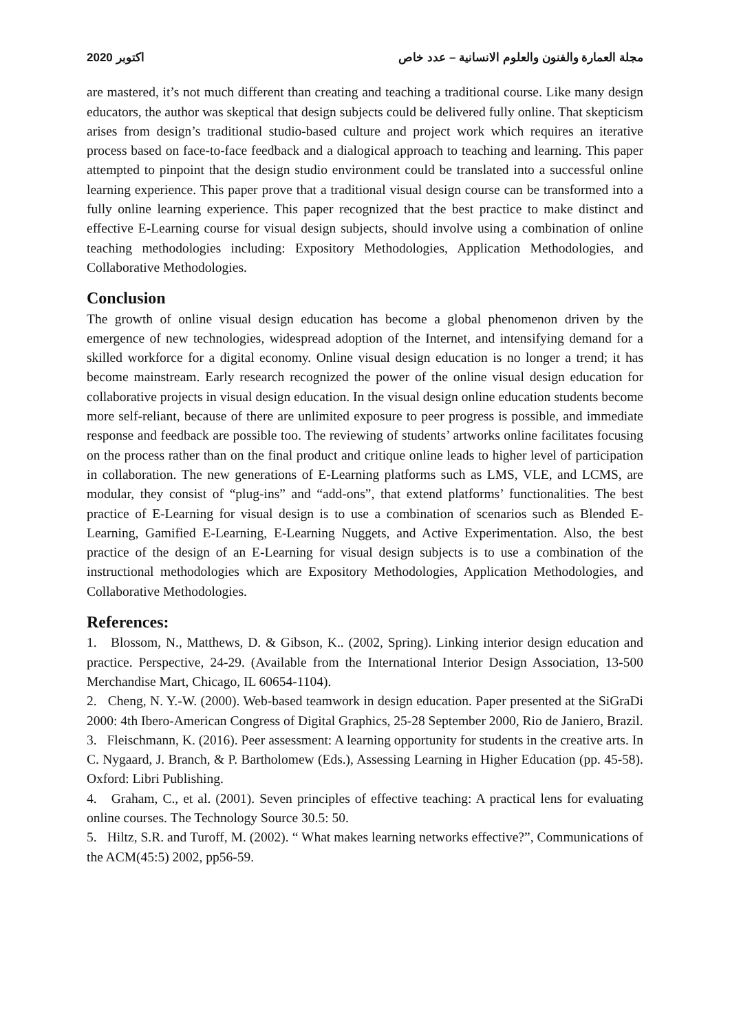2020 اكتوبر مجلة العمارة والفنون والعلوم الانسانية – عدد خاص
are mastered, it’s not much different than creating and teaching a traditional course. Like many design educators, the author was skeptical that design subjects could be delivered fully online. That skepticism arises from design’s traditional studio-based culture and project work which requires an iterative process based on face-to-face feedback and a dialogical approach to teaching and learning. This paper attempted to pinpoint that the design studio environment could be translated into a successful online learning experience. This paper prove that a traditional visual design course can be transformed into a fully online learning experience. This paper recognized that the best practice to make distinct and effective E-Learning course for visual design subjects, should involve using a combination of online teaching methodologies including: Expository Methodologies, Application Methodologies, and Collaborative Methodologies.
Conclusion
The growth of online visual design education has become a global phenomenon driven by the emergence of new technologies, widespread adoption of the Internet, and intensifying demand for a skilled workforce for a digital economy. Online visual design education is no longer a trend; it has become mainstream. Early research recognized the power of the online visual design education for collaborative projects in visual design education. In the visual design online education students become more self-reliant, because of there are unlimited exposure to peer progress is possible, and immediate response and feedback are possible too. The reviewing of students’ artworks online facilitates focusing on the process rather than on the final product and critique online leads to higher level of participation in collaboration. The new generations of E-Learning platforms such as LMS, VLE, and LCMS, are modular, they consist of “plug-ins” and “add-ons”, that extend platforms’ functionalities. The best practice of E-Learning for visual design is to use a combination of scenarios such as Blended E-Learning, Gamified E-Learning, E-Learning Nuggets, and Active Experimentation. Also, the best practice of the design of an E-Learning for visual design subjects is to use a combination of the instructional methodologies which are Expository Methodologies, Application Methodologies, and Collaborative Methodologies.
References:
1. Blossom, N., Matthews, D. & Gibson, K.. (2002, Spring). Linking interior design education and practice. Perspective, 24-29. (Available from the International Interior Design Association, 13-500 Merchandise Mart, Chicago, IL 60654-1104).
2. Cheng, N. Y.-W. (2000). Web-based teamwork in design education. Paper presented at the SiGraDi 2000: 4th Ibero-American Congress of Digital Graphics, 25-28 September 2000, Rio de Janiero, Brazil.
3. Fleischmann, K. (2016). Peer assessment: A learning opportunity for students in the creative arts. In C. Nygaard, J. Branch, & P. Bartholomew (Eds.), Assessing Learning in Higher Education (pp. 45-58). Oxford: Libri Publishing.
4. Graham, C., et al. (2001). Seven principles of effective teaching: A practical lens for evaluating online courses. The Technology Source 30.5: 50.
5. Hiltz, S.R. and Turoff, M. (2002). “ What makes learning networks effective?”, Communications of the ACM(45:5) 2002, pp56-59.